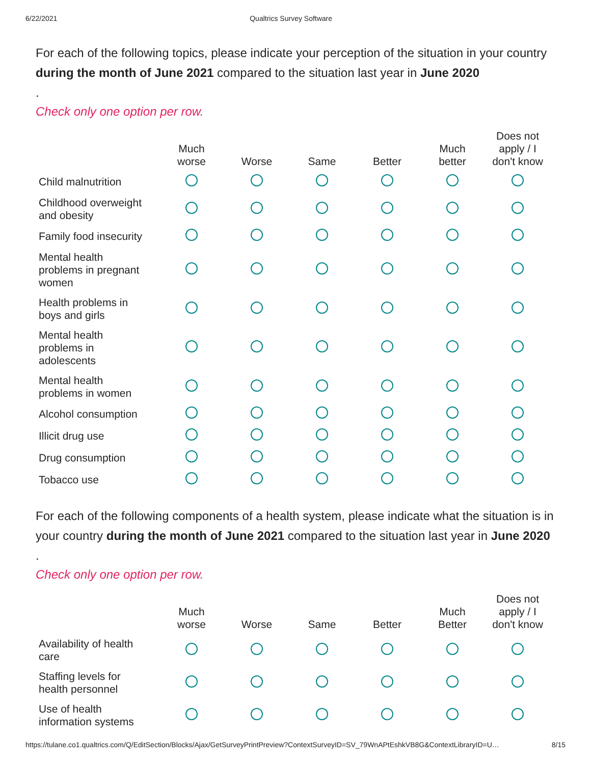6/22/2021 Qualtrics Survey Software
For each of the following topics, please indicate your perception of the situation in your country during the month of June 2021 compared to the situation last year in June 2020
.
Check only one option per row.
| | Much worse | Worse | Same | Better | Much better | Does not apply / I don't know |
| --- | --- | --- | --- | --- | --- | --- |
| Child malnutrition | | | | | | |
| Childhood overweight and obesity | | | | | | |
| Family food insecurity | | | | | | |
| Mental health problems in pregnant women | | | | | | |
| Health problems in boys and girls | | | | | | |
| Mental health problems in adolescents | | | | | | |
| Mental health problems in women | | | | | | |
| Alcohol consumption | | | | | | |
| Illicit drug use | | | | | | |
| Drug consumption | | | | | | |
| Tobacco use | | | | | | |
For each of the following components of a health system, please indicate what the situation is in your country during the month of June 2021 compared to the situation last year in June 2020 .
Check only one option per row.
| | Much worse | Worse | Same | Better | Much Better | Does not apply / I don't know |
| --- | --- | --- | --- | --- | --- | --- |
| Availability of health care | | | | | | |
| Staffing levels for health personnel | | | | | | |
| Use of health information systems | | | | | | |
https://tulane.co1.qualtrics.com/Q/EditSection/Blocks/Ajax/GetSurveyPrintPreview?ContextSurveyID=SV_79WnAPtEshkVB8G&ContextLibraryID=U… 8/15